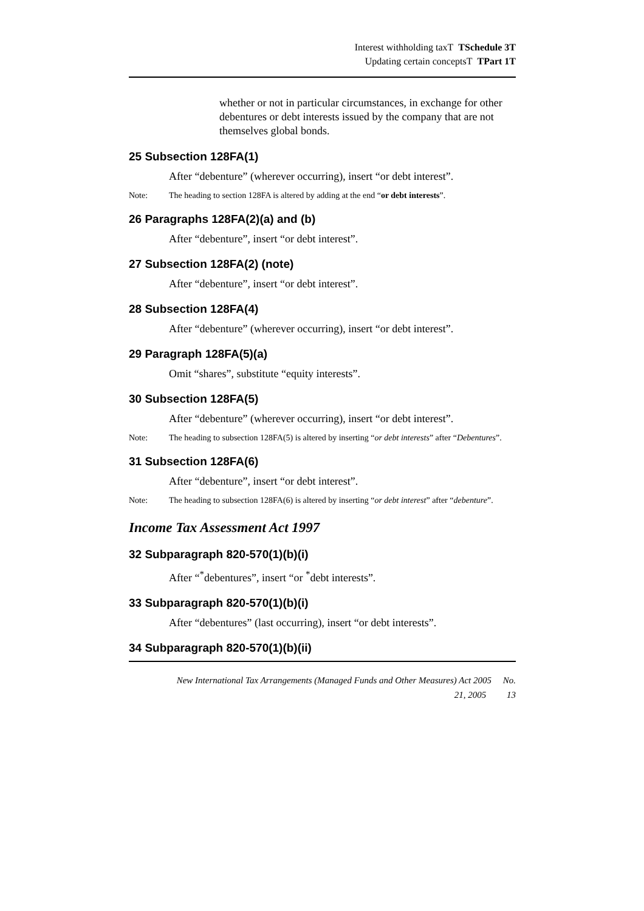Interest withholding taxT TSchedule 3T
Updating certain conceptsT TPart 1T
whether or not in particular circumstances, in exchange for other debentures or debt interests issued by the company that are not themselves global bonds.
25 Subsection 128FA(1)
After “debenture” (wherever occurring), insert “or debt interest”.
Note: The heading to section 128FA is altered by adding at the end “or debt interests”.
26 Paragraphs 128FA(2)(a) and (b)
After “debenture”, insert “or debt interest”.
27 Subsection 128FA(2) (note)
After “debenture”, insert “or debt interest”.
28 Subsection 128FA(4)
After “debenture” (wherever occurring), insert “or debt interest”.
29 Paragraph 128FA(5)(a)
Omit “shares”, substitute “equity interests”.
30 Subsection 128FA(5)
After “debenture” (wherever occurring), insert “or debt interest”.
Note: The heading to subsection 128FA(5) is altered by inserting “or debt interests” after “Debentures”.
31 Subsection 128FA(6)
After “debenture”, insert “or debt interest”.
Note: The heading to subsection 128FA(6) is altered by inserting “or debt interest” after “debenture”.
Income Tax Assessment Act 1997
32 Subparagraph 820-570(1)(b)(i)
After “<sup>*</sup>debentures”, insert “or <sup>*</sup>debt interests”.
33 Subparagraph 820-570(1)(b)(i)
After “debentures” (last occurring), insert “or debt interests”.
34 Subparagraph 820-570(1)(b)(ii)
New International Tax Arrangements (Managed Funds and Other Measures) Act 2005 No.
21, 2005 13